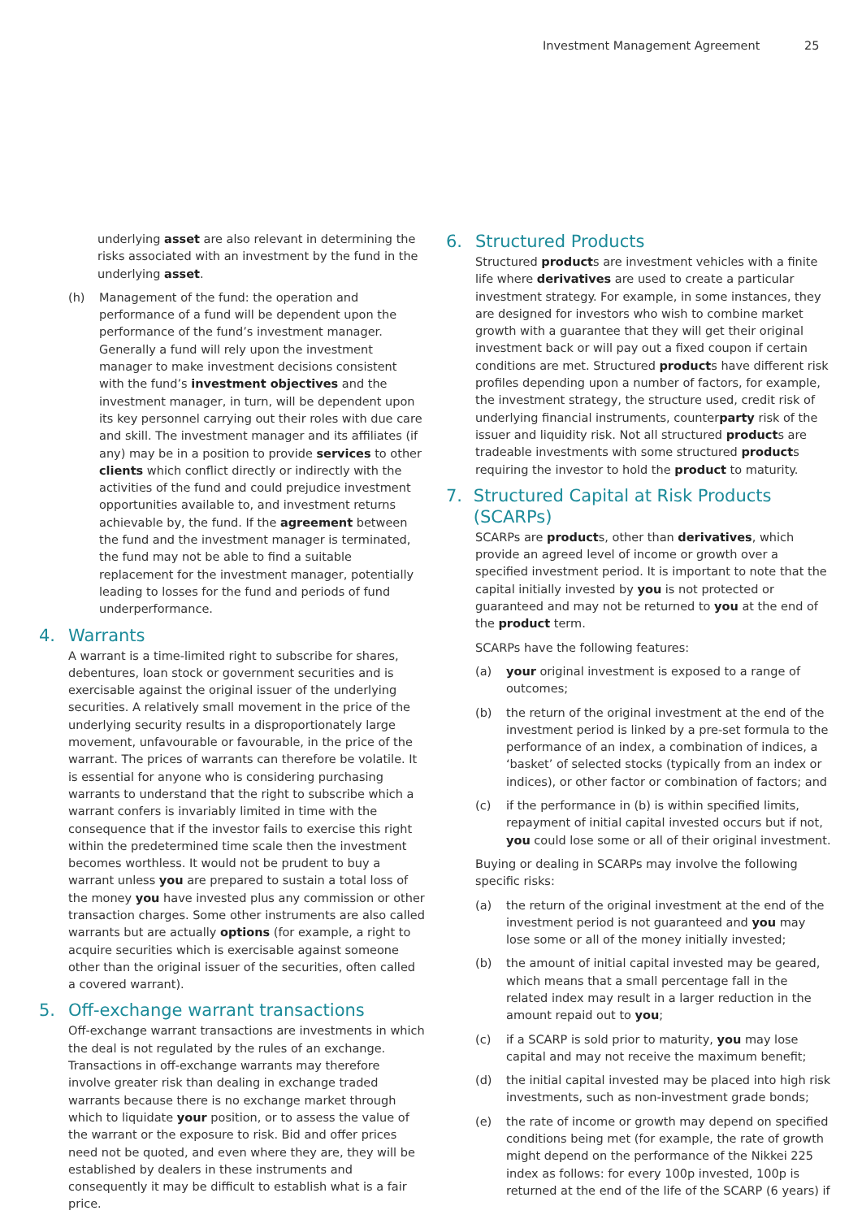Investment Management Agreement 25
underlying asset are also relevant in determining the risks associated with an investment by the fund in the underlying asset.
(h) Management of the fund: the operation and performance of a fund will be dependent upon the performance of the fund’s investment manager. Generally a fund will rely upon the investment manager to make investment decisions consistent with the fund’s investment objectives and the investment manager, in turn, will be dependent upon its key personnel carrying out their roles with due care and skill. The investment manager and its affiliates (if any) may be in a position to provide services to other clients which conflict directly or indirectly with the activities of the fund and could prejudice investment opportunities available to, and investment returns achievable by, the fund. If the agreement between the fund and the investment manager is terminated, the fund may not be able to find a suitable replacement for the investment manager, potentially leading to losses for the fund and periods of fund underperformance.
4. Warrants
A warrant is a time-limited right to subscribe for shares, debentures, loan stock or government securities and is exercisable against the original issuer of the underlying securities. A relatively small movement in the price of the underlying security results in a disproportionately large movement, unfavourable or favourable, in the price of the warrant. The prices of warrants can therefore be volatile. It is essential for anyone who is considering purchasing warrants to understand that the right to subscribe which a warrant confers is invariably limited in time with the consequence that if the investor fails to exercise this right within the predetermined time scale then the investment becomes worthless. It would not be prudent to buy a warrant unless you are prepared to sustain a total loss of the money you have invested plus any commission or other transaction charges. Some other instruments are also called warrants but are actually options (for example, a right to acquire securities which is exercisable against someone other than the original issuer of the securities, often called a covered warrant).
5. Off-exchange warrant transactions
Off-exchange warrant transactions are investments in which the deal is not regulated by the rules of an exchange. Transactions in off-exchange warrants may therefore involve greater risk than dealing in exchange traded warrants because there is no exchange market through which to liquidate your position, or to assess the value of the warrant or the exposure to risk. Bid and offer prices need not be quoted, and even where they are, they will be established by dealers in these instruments and consequently it may be difficult to establish what is a fair price.
6. Structured Products
Structured products are investment vehicles with a finite life where derivatives are used to create a particular investment strategy. For example, in some instances, they are designed for investors who wish to combine market growth with a guarantee that they will get their original investment back or will pay out a fixed coupon if certain conditions are met. Structured products have different risk profiles depending upon a number of factors, for example, the investment strategy, the structure used, credit risk of underlying financial instruments, counterparty risk of the issuer and liquidity risk. Not all structured products are tradeable investments with some structured products requiring the investor to hold the product to maturity.
7. Structured Capital at Risk Products (SCARPs)
SCARPs are products, other than derivatives, which provide an agreed level of income or growth over a specified investment period. It is important to note that the capital initially invested by you is not protected or guaranteed and may not be returned to you at the end of the product term.
SCARPs have the following features:
(a) your original investment is exposed to a range of outcomes;
(b) the return of the original investment at the end of the investment period is linked by a pre-set formula to the performance of an index, a combination of indices, a ‘basket’ of selected stocks (typically from an index or indices), or other factor or combination of factors; and
(c) if the performance in (b) is within specified limits, repayment of initial capital invested occurs but if not, you could lose some or all of their original investment.
Buying or dealing in SCARPs may involve the following specific risks:
(a) the return of the original investment at the end of the investment period is not guaranteed and you may lose some or all of the money initially invested;
(b) the amount of initial capital invested may be geared, which means that a small percentage fall in the related index may result in a larger reduction in the amount repaid out to you;
(c) if a SCARP is sold prior to maturity, you may lose capital and may not receive the maximum benefit;
(d) the initial capital invested may be placed into high risk investments, such as non-investment grade bonds;
(e) the rate of income or growth may depend on specified conditions being met (for example, the rate of growth might depend on the performance of the Nikkei 225 index as follows: for every 100p invested, 100p is returned at the end of the life of the SCARP (6 years) if